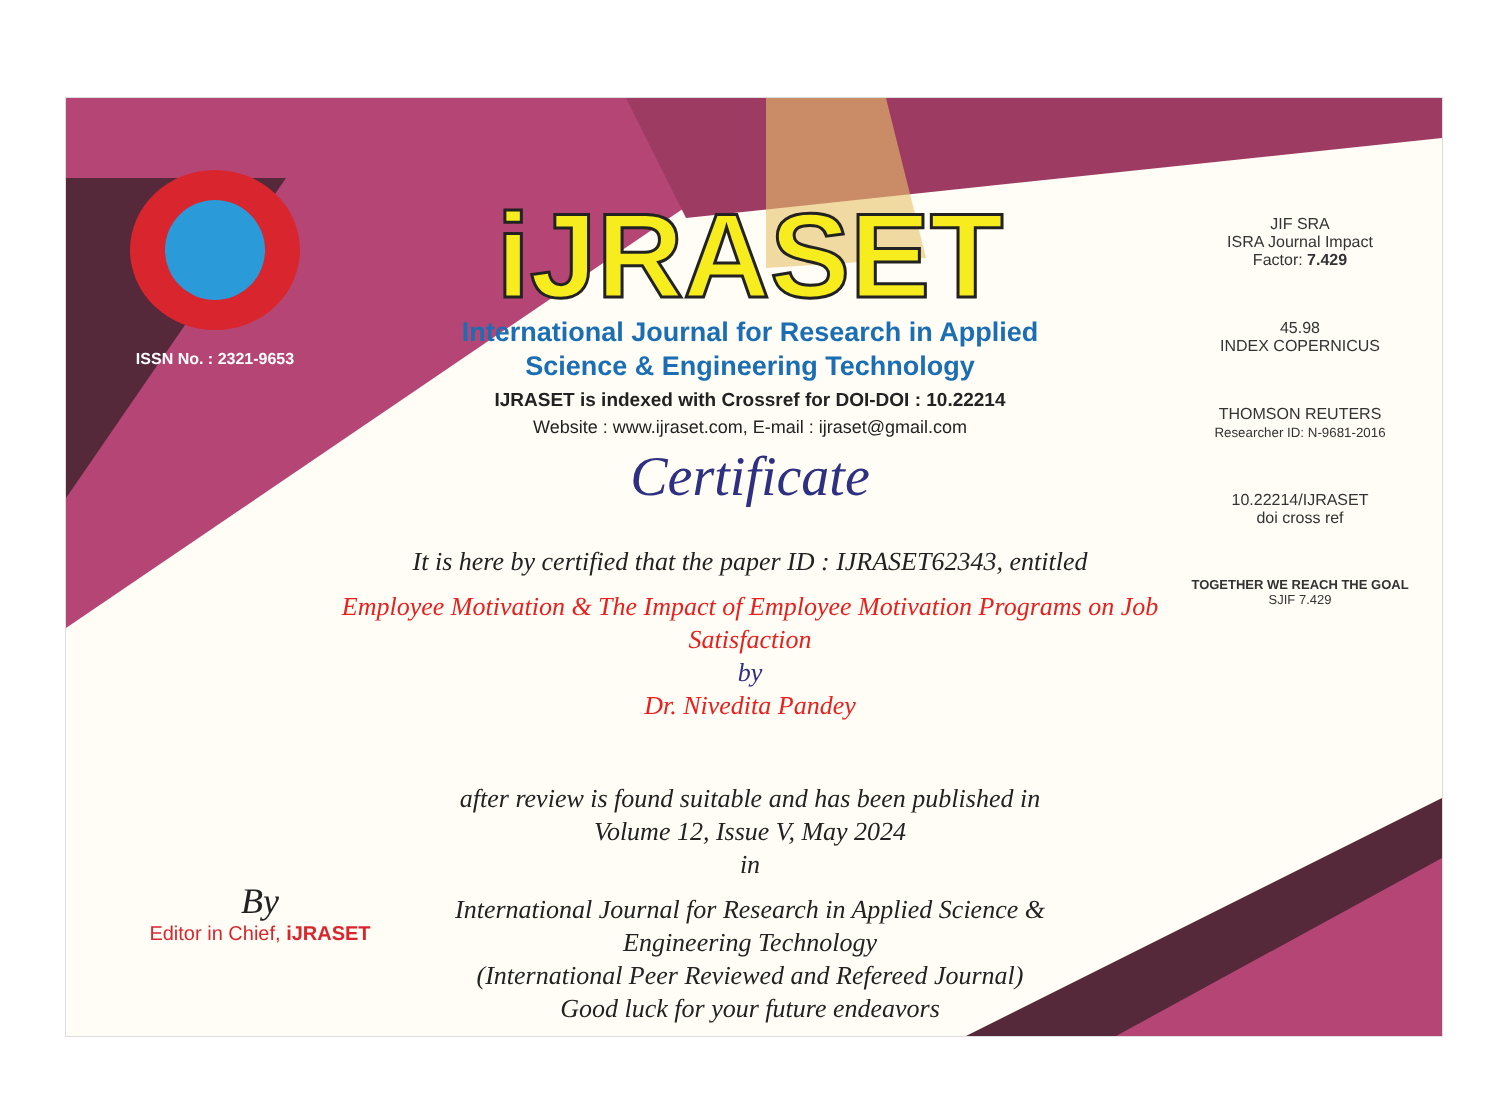ISSN No. : 2321-9653
iJRASET
International Journal for Research in Applied
Science & Engineering Technology
IJRASET is indexed with Crossref for DOI-DOI : 10.22214
Website : www.ijraset.com, E-mail : ijraset@gmail.com
Certificate
It is here by certified that the paper ID : IJRASET62343, entitled
Employee Motivation & The Impact of Employee Motivation Programs on Job Satisfaction
by
Dr. Nivedita Pandey
after review is found suitable and has been published in
Volume 12, Issue V, May 2024
in
International Journal for Research in Applied Science &
Engineering Technology
(International Peer Reviewed and Refereed Journal)
Good luck for your future endeavors
JIF SRA
ISRA Journal Impact
Factor: 7.429
45.98
INDEX COPERNICUS
THOMSON REUTERS
Researcher ID: N-9681-2016
10.22214/IJRASET
doi cross ref
TOGETHER WE REACH THE GOAL
SJIF 7.429
By
Editor in Chief, iJRASET